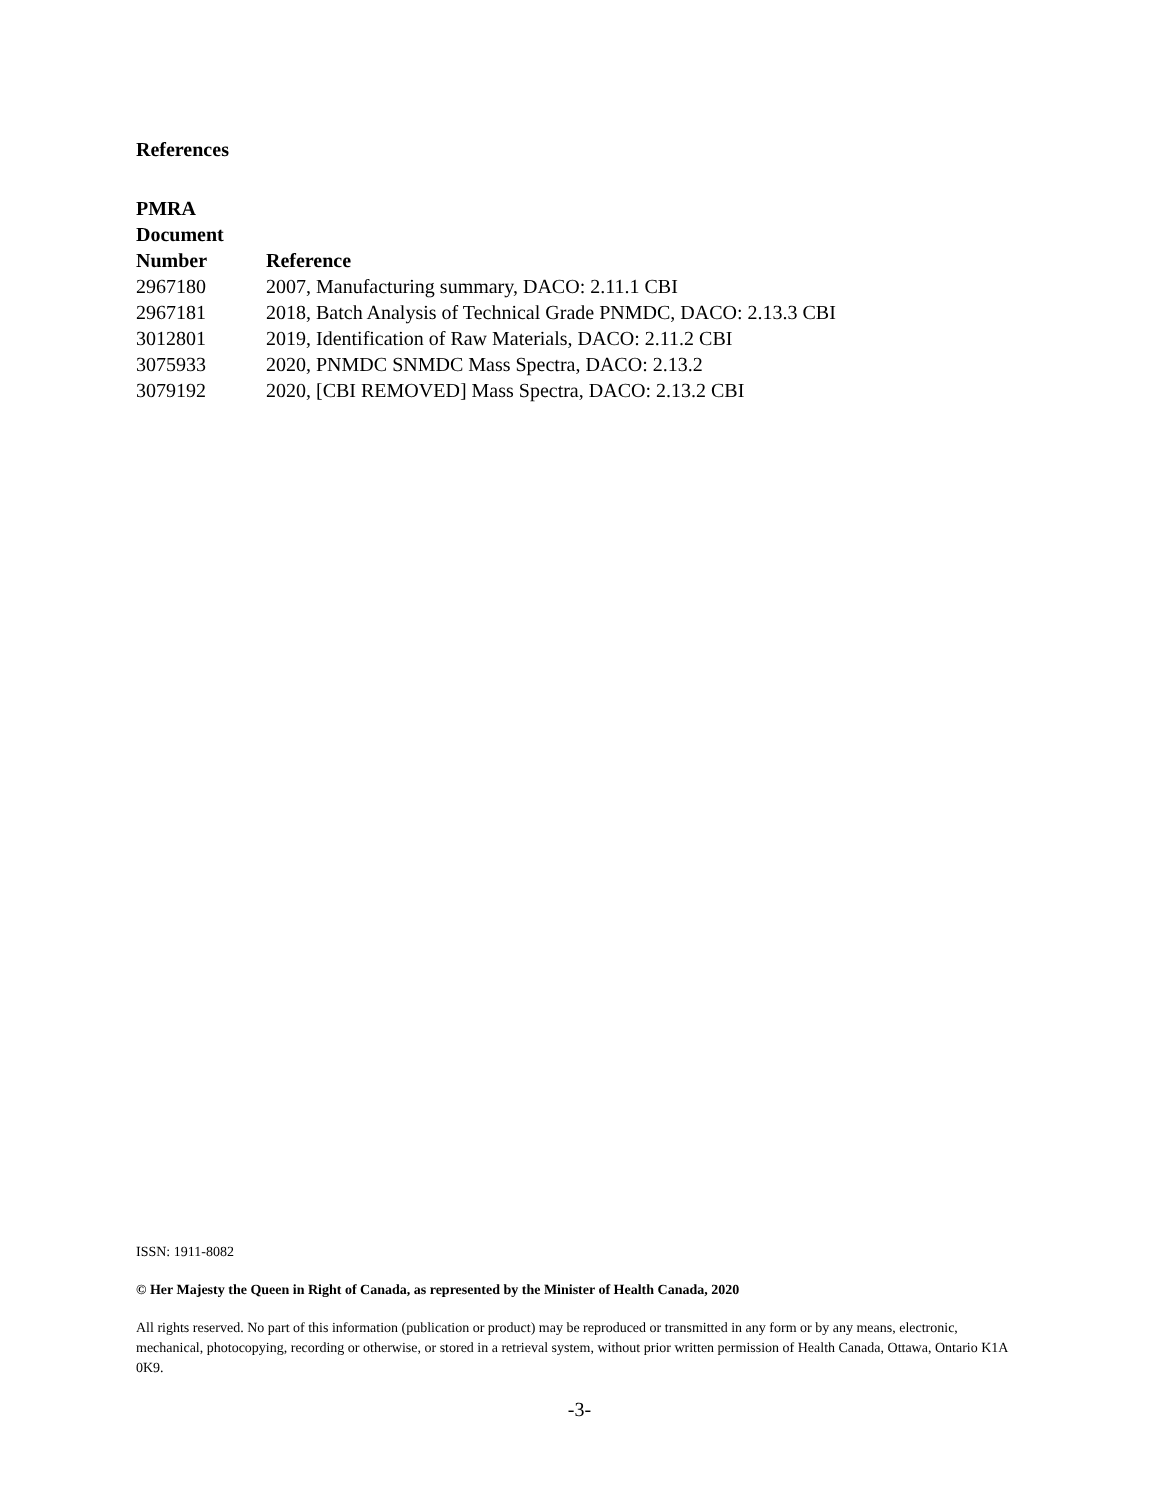References
| PMRA Document Number | Reference |
| --- | --- |
| 2967180 | 2007, Manufacturing summary, DACO: 2.11.1 CBI |
| 2967181 | 2018, Batch Analysis of Technical Grade PNMDC, DACO: 2.13.3 CBI |
| 3012801 | 2019, Identification of Raw Materials, DACO: 2.11.2 CBI |
| 3075933 | 2020, PNMDC SNMDC Mass Spectra, DACO: 2.13.2 |
| 3079192 | 2020, [CBI REMOVED] Mass Spectra, DACO: 2.13.2 CBI |
ISSN: 1911-8082
© Her Majesty the Queen in Right of Canada, as represented by the Minister of Health Canada, 2020
All rights reserved. No part of this information (publication or product) may be reproduced or transmitted in any form or by any means, electronic, mechanical, photocopying, recording or otherwise, or stored in a retrieval system, without prior written permission of Health Canada, Ottawa, Ontario K1A 0K9.
-3-